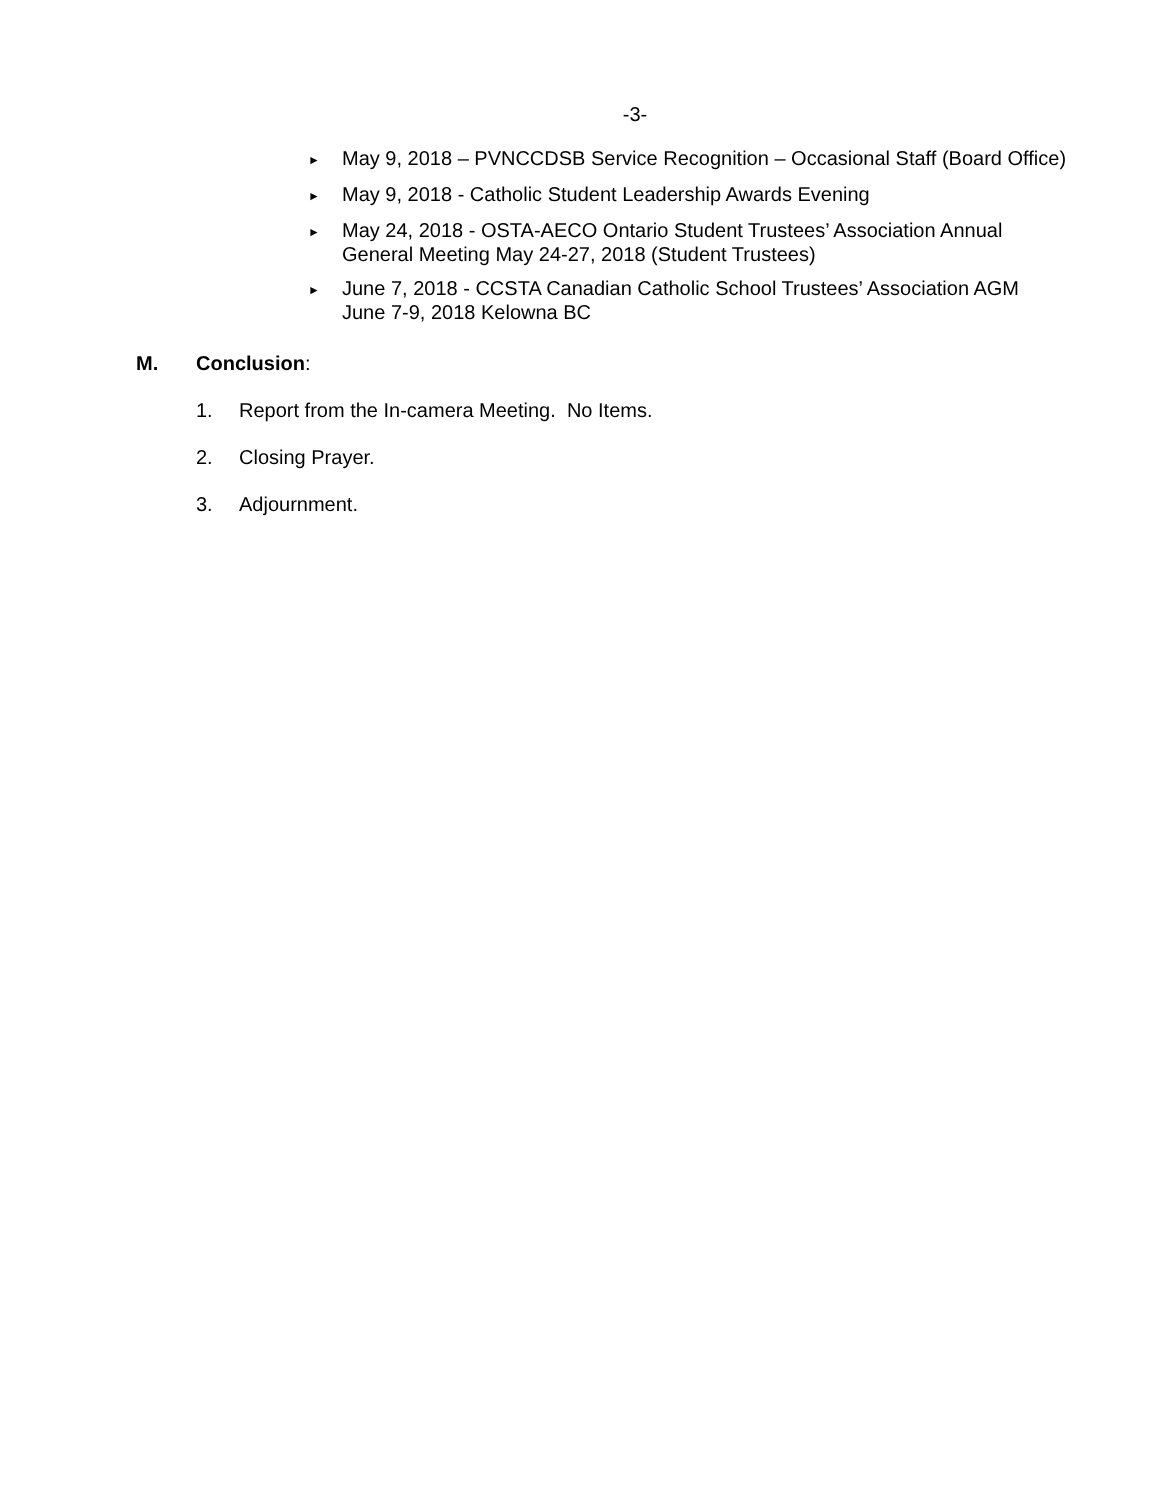-3-
► May 9, 2018 – PVNCCDSB Service Recognition – Occasional Staff (Board Office)
► May 9, 2018 - Catholic Student Leadership Awards Evening
► May 24, 2018 - OSTA-AECO Ontario Student Trustees’ Association Annual
General Meeting May 24-27, 2018 (Student Trustees)
► June 7, 2018 - CCSTA Canadian Catholic School Trustees’ Association AGM
June 7-9, 2018 Kelowna BC
M. Conclusion:
1. Report from the In-camera Meeting. No Items.
2. Closing Prayer.
3. Adjournment.